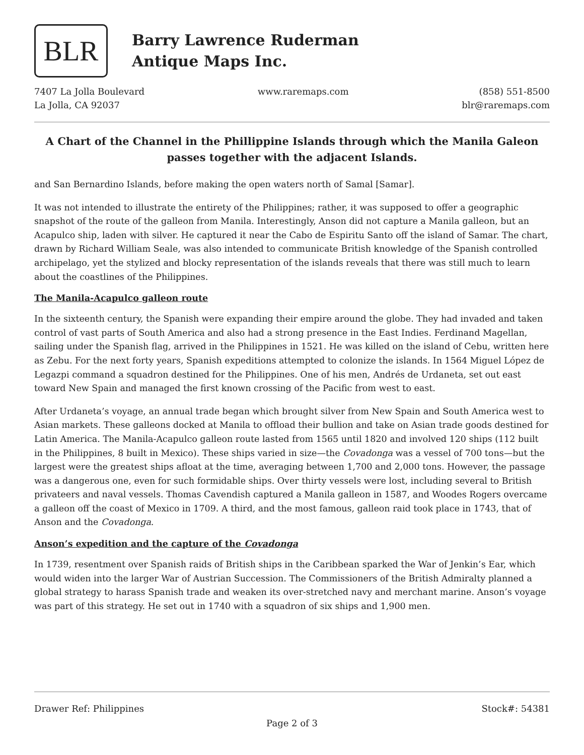BLR
Barry Lawrence Ruderman
Antique Maps Inc.
7407 La Jolla Boulevard
La Jolla, CA 92037
www.raremaps.com (858) 551-8500
blr@raremaps.com
A Chart of the Channel in the Phillippine Islands through which the Manila Galeon passes together with the adjacent Islands.
and San Bernardino Islands, before making the open waters north of Samal [Samar].
It was not intended to illustrate the entirety of the Philippines; rather, it was supposed to offer a geographic snapshot of the route of the galleon from Manila. Interestingly, Anson did not capture a Manila galleon, but an Acapulco ship, laden with silver. He captured it near the Cabo de Espiritu Santo off the island of Samar. The chart, drawn by Richard William Seale, was also intended to communicate British knowledge of the Spanish controlled archipelago, yet the stylized and blocky representation of the islands reveals that there was still much to learn about the coastlines of the Philippines.
The Manila-Acapulco galleon route
In the sixteenth century, the Spanish were expanding their empire around the globe. They had invaded and taken control of vast parts of South America and also had a strong presence in the East Indies. Ferdinand Magellan, sailing under the Spanish flag, arrived in the Philippines in 1521. He was killed on the island of Cebu, written here as Zebu. For the next forty years, Spanish expeditions attempted to colonize the islands. In 1564 Miguel López de Legazpi command a squadron destined for the Philippines. One of his men, Andrés de Urdaneta, set out east toward New Spain and managed the first known crossing of the Pacific from west to east.
After Urdaneta’s voyage, an annual trade began which brought silver from New Spain and South America west to Asian markets. These galleons docked at Manila to offload their bullion and take on Asian trade goods destined for Latin America. The Manila-Acapulco galleon route lasted from 1565 until 1820 and involved 120 ships (112 built in the Philippines, 8 built in Mexico). These ships varied in size—the Covadonga was a vessel of 700 tons—but the largest were the greatest ships afloat at the time, averaging between 1,700 and 2,000 tons. However, the passage was a dangerous one, even for such formidable ships. Over thirty vessels were lost, including several to British privateers and naval vessels. Thomas Cavendish captured a Manila galleon in 1587, and Woodes Rogers overcame a galleon off the coast of Mexico in 1709. A third, and the most famous, galleon raid took place in 1743, that of Anson and the Covadonga.
Anson’s expedition and the capture of the Covadonga
In 1739, resentment over Spanish raids of British ships in the Caribbean sparked the War of Jenkin’s Ear, which would widen into the larger War of Austrian Succession. The Commissioners of the British Admiralty planned a global strategy to harass Spanish trade and weaken its over-stretched navy and merchant marine. Anson’s voyage was part of this strategy. He set out in 1740 with a squadron of six ships and 1,900 men.
Drawer Ref: Philippines Stock#: 54381
Page 2 of 3